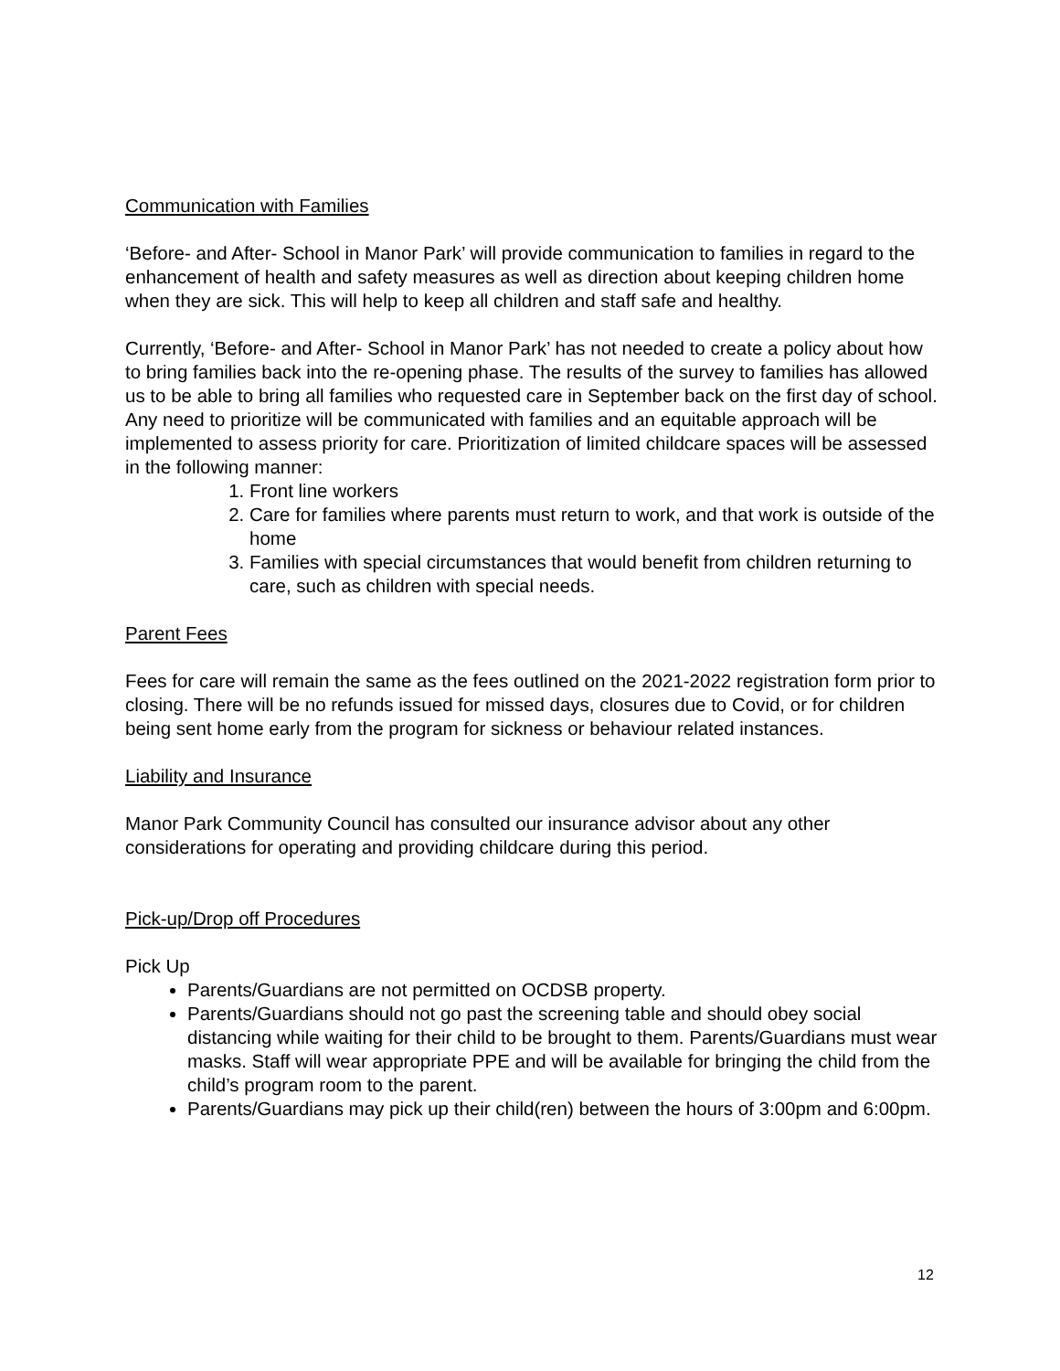Communication with Families
‘Before- and After- School in Manor Park’ will provide communication to families in regard to the enhancement of health and safety measures as well as direction about keeping children home when they are sick. This will help to keep all children and staff safe and healthy.
Currently, ‘Before- and After- School in Manor Park’ has not needed to create a policy about how to bring families back into the re-opening phase. The results of the survey to families has allowed us to be able to bring all families who requested care in September back on the first day of school. Any need to prioritize will be communicated with families and an equitable approach will be implemented to assess priority for care. Prioritization of limited childcare spaces will be assessed in the following manner:
1. Front line workers
2. Care for families where parents must return to work, and that work is outside of the home
3. Families with special circumstances that would benefit from children returning to care, such as children with special needs.
Parent Fees
Fees for care will remain the same as the fees outlined on the 2021-2022 registration form prior to closing. There will be no refunds issued for missed days, closures due to Covid, or for children being sent home early from the program for sickness or behaviour related instances.
Liability and Insurance
Manor Park Community Council has consulted our insurance advisor about any other considerations for operating and providing childcare during this period.
Pick-up/Drop off Procedures
Pick Up
Parents/Guardians are not permitted on OCDSB property.
Parents/Guardians should not go past the screening table and should obey social distancing while waiting for their child to be brought to them. Parents/Guardians must wear masks. Staff will wear appropriate PPE and will be available for bringing the child from the child’s program room to the parent.
Parents/Guardians may pick up their child(ren) between the hours of 3:00pm and 6:00pm.
12